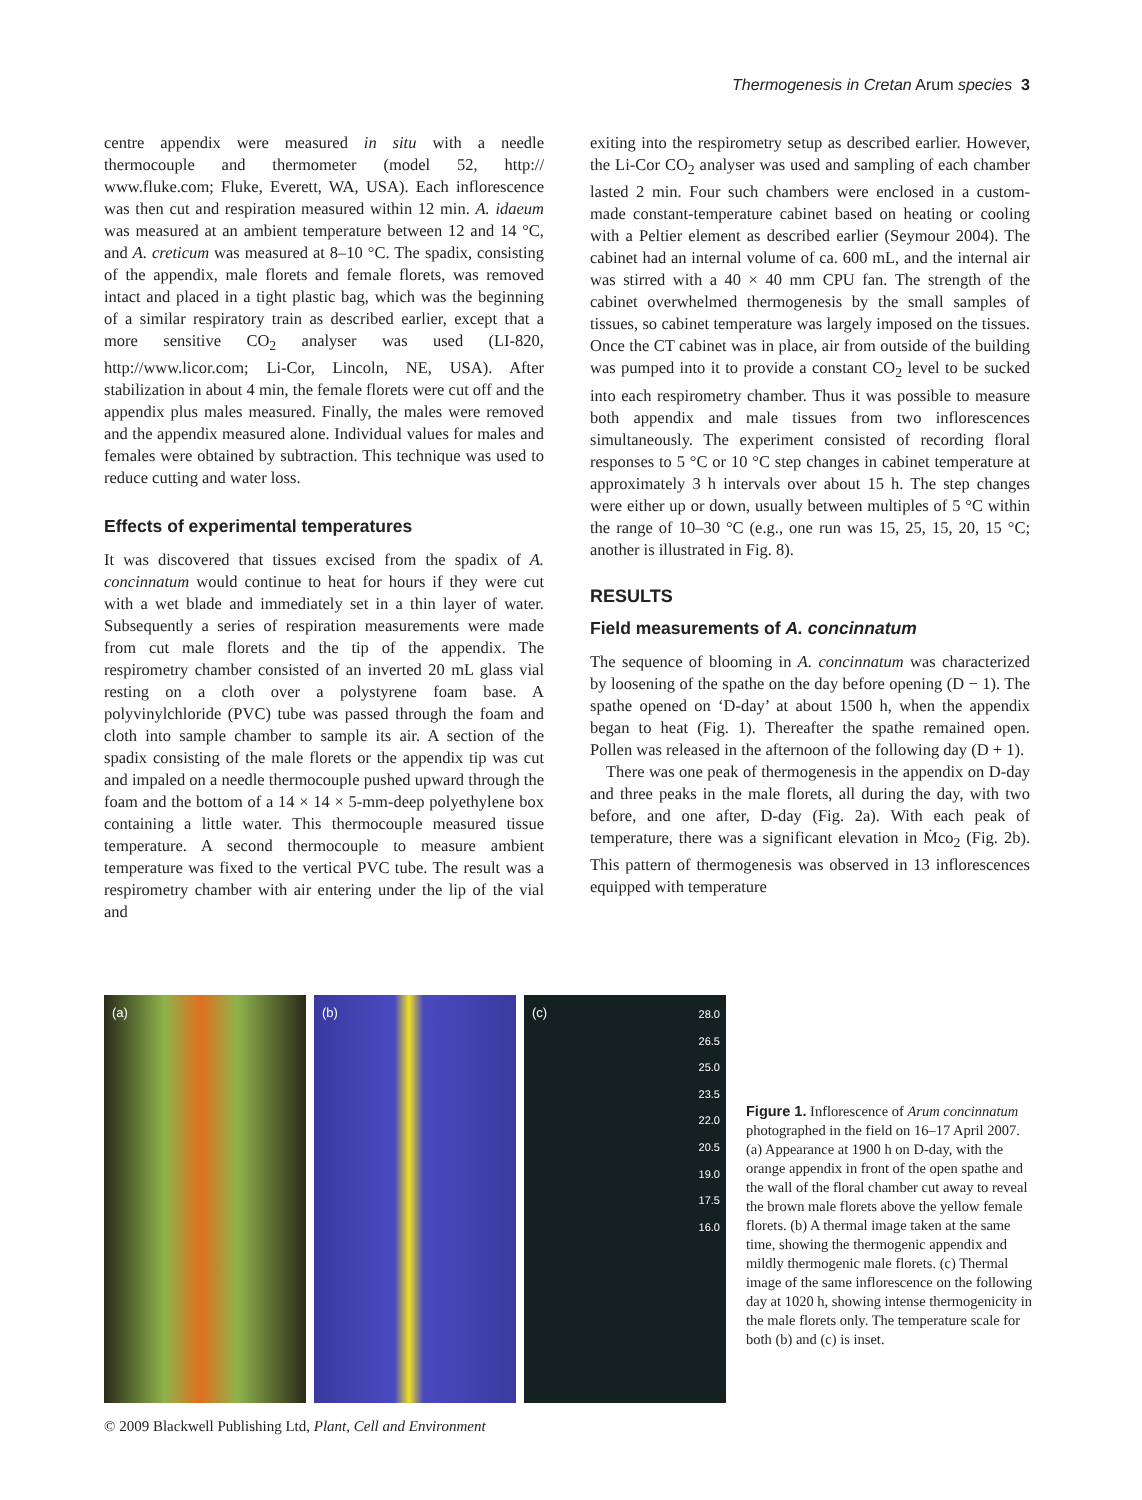Thermogenesis in Cretan Arum species 3
centre appendix were measured in situ with a needle thermocouple and thermometer (model 52, http:// www.fluke.com; Fluke, Everett, WA, USA). Each inflorescence was then cut and respiration measured within 12 min. A. idaeum was measured at an ambient temperature between 12 and 14 °C, and A. creticum was measured at 8–10 °C. The spadix, consisting of the appendix, male florets and female florets, was removed intact and placed in a tight plastic bag, which was the beginning of a similar respiratory train as described earlier, except that a more sensitive CO<sub>2</sub> analyser was used (LI-820, http://www.licor.com; Li-Cor, Lincoln, NE, USA). After stabilization in about 4 min, the female florets were cut off and the appendix plus males measured. Finally, the males were removed and the appendix measured alone. Individual values for males and females were obtained by subtraction. This technique was used to reduce cutting and water loss.
Effects of experimental temperatures
It was discovered that tissues excised from the spadix of A. concinnatum would continue to heat for hours if they were cut with a wet blade and immediately set in a thin layer of water. Subsequently a series of respiration measurements were made from cut male florets and the tip of the appendix. The respirometry chamber consisted of an inverted 20 mL glass vial resting on a cloth over a polystyrene foam base. A polyvinylchloride (PVC) tube was passed through the foam and cloth into sample chamber to sample its air. A section of the spadix consisting of the male florets or the appendix tip was cut and impaled on a needle thermocouple pushed upward through the foam and the bottom of a 14 × 14 × 5-mm-deep polyethylene box containing a little water. This thermocouple measured tissue temperature. A second thermocouple to measure ambient temperature was fixed to the vertical PVC tube. The result was a respirometry chamber with air entering under the lip of the vial and
exiting into the respirometry setup as described earlier. However, the Li-Cor CO<sub>2</sub> analyser was used and sampling of each chamber lasted 2 min. Four such chambers were enclosed in a custom-made constant-temperature cabinet based on heating or cooling with a Peltier element as described earlier (Seymour 2004). The cabinet had an internal volume of ca. 600 mL, and the internal air was stirred with a 40 × 40 mm CPU fan. The strength of the cabinet overwhelmed thermogenesis by the small samples of tissues, so cabinet temperature was largely imposed on the tissues. Once the CT cabinet was in place, air from outside of the building was pumped into it to provide a constant CO<sub>2</sub> level to be sucked into each respirometry chamber. Thus it was possible to measure both appendix and male tissues from two inflorescences simultaneously. The experiment consisted of recording floral responses to 5 °C or 10 °C step changes in cabinet temperature at approximately 3 h intervals over about 15 h. The step changes were either up or down, usually between multiples of 5 °C within the range of 10–30 °C (e.g., one run was 15, 25, 15, 20, 15 °C; another is illustrated in Fig. 8).
RESULTS
Field measurements of A. concinnatum
The sequence of blooming in A. concinnatum was characterized by loosening of the spathe on the day before opening (D − 1). The spathe opened on ‘D-day’ at about 1500 h, when the appendix began to heat (Fig. 1). Thereafter the spathe remained open. Pollen was released in the afternoon of the following day (D + 1).
There was one peak of thermogenesis in the appendix on D-day and three peaks in the male florets, all during the day, with two before, and one after, D-day (Fig. 2a). With each peak of temperature, there was a significant elevation in Ṁco<sub>2</sub> (Fig. 2b). This pattern of thermogenesis was observed in 13 inflorescences equipped with temperature
(a)
(b)
(c)
28.0
26.5
25.0
23.5
22.0
20.5
19.0
17.5
16.0
Figure 1. Inflorescence of Arum concinnatum photographed in the field on 16–17 April 2007. (a) Appearance at 1900 h on D-day, with the orange appendix in front of the open spathe and the wall of the floral chamber cut away to reveal the brown male florets above the yellow female florets. (b) A thermal image taken at the same time, showing the thermogenic appendix and mildly thermogenic male florets. (c) Thermal image of the same inflorescence on the following day at 1020 h, showing intense thermogenicity in the male florets only. The temperature scale for both (b) and (c) is inset.
© 2009 Blackwell Publishing Ltd, Plant, Cell and Environment